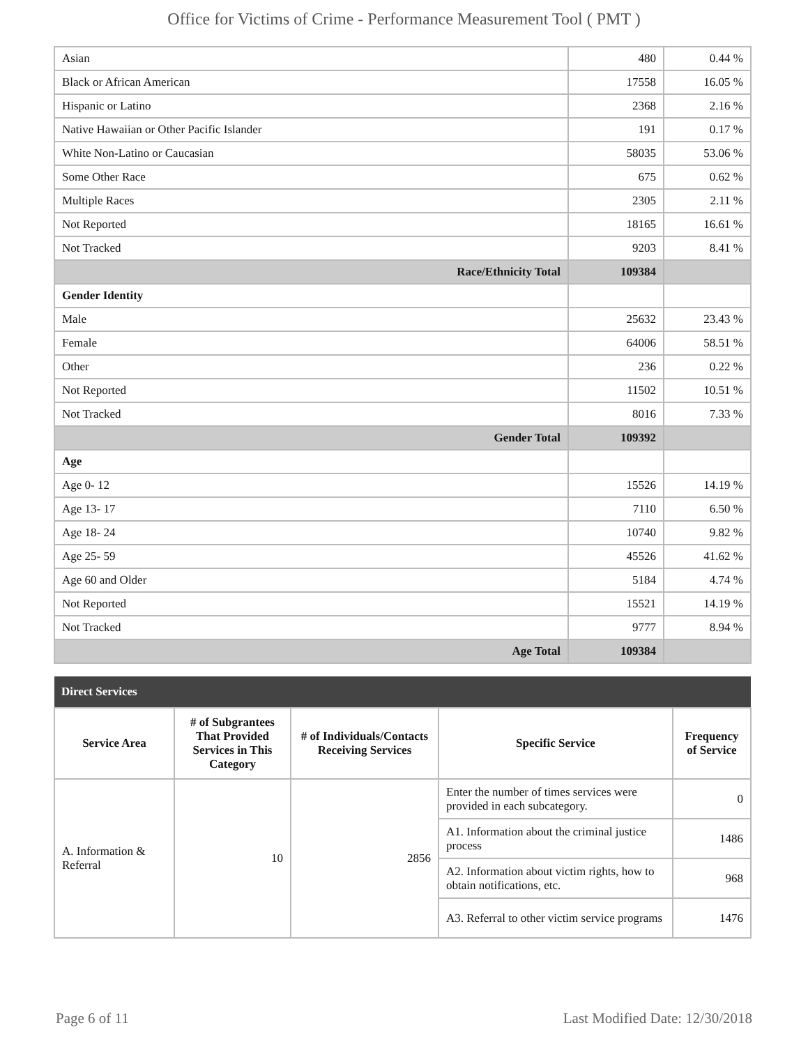Office for Victims of Crime - Performance Measurement Tool ( PMT )
| Asian | 480 | 0.44 % |
| Black or African American | 17558 | 16.05 % |
| Hispanic or Latino | 2368 | 2.16 % |
| Native Hawaiian or Other Pacific Islander | 191 | 0.17 % |
| White Non-Latino or Caucasian | 58035 | 53.06 % |
| Some Other Race | 675 | 0.62 % |
| Multiple Races | 2305 | 2.11 % |
| Not Reported | 18165 | 16.61 % |
| Not Tracked | 9203 | 8.41 % |
| Race/Ethnicity Total | 109384 | |
| Gender Identity | | |
| Male | 25632 | 23.43 % |
| Female | 64006 | 58.51 % |
| Other | 236 | 0.22 % |
| Not Reported | 11502 | 10.51 % |
| Not Tracked | 8016 | 7.33 % |
| Gender Total | 109392 | |
| Age | | |
| Age 0- 12 | 15526 | 14.19 % |
| Age 13- 17 | 7110 | 6.50 % |
| Age 18- 24 | 10740 | 9.82 % |
| Age 25- 59 | 45526 | 41.62 % |
| Age 60 and Older | 5184 | 4.74 % |
| Not Reported | 15521 | 14.19 % |
| Not Tracked | 9777 | 8.94 % |
| Age Total | 109384 | |
| Direct Services | | | | |
| --- | --- | --- | --- | --- |
| Service Area | # of Subgrantees That Provided Services in This Category | # of Individuals/Contacts Receiving Services | Specific Service | Frequency of Service |
| A. Information & Referral | 10 | 2856 | Enter the number of times services were provided in each subcategory. | 0 |
| | | | A1. Information about the criminal justice process | 1486 |
| | | | A2. Information about victim rights, how to obtain notifications, etc. | 968 |
| | | | A3. Referral to other victim service programs | 1476 |
Page 6 of 11 Last Modified Date: 12/30/2018